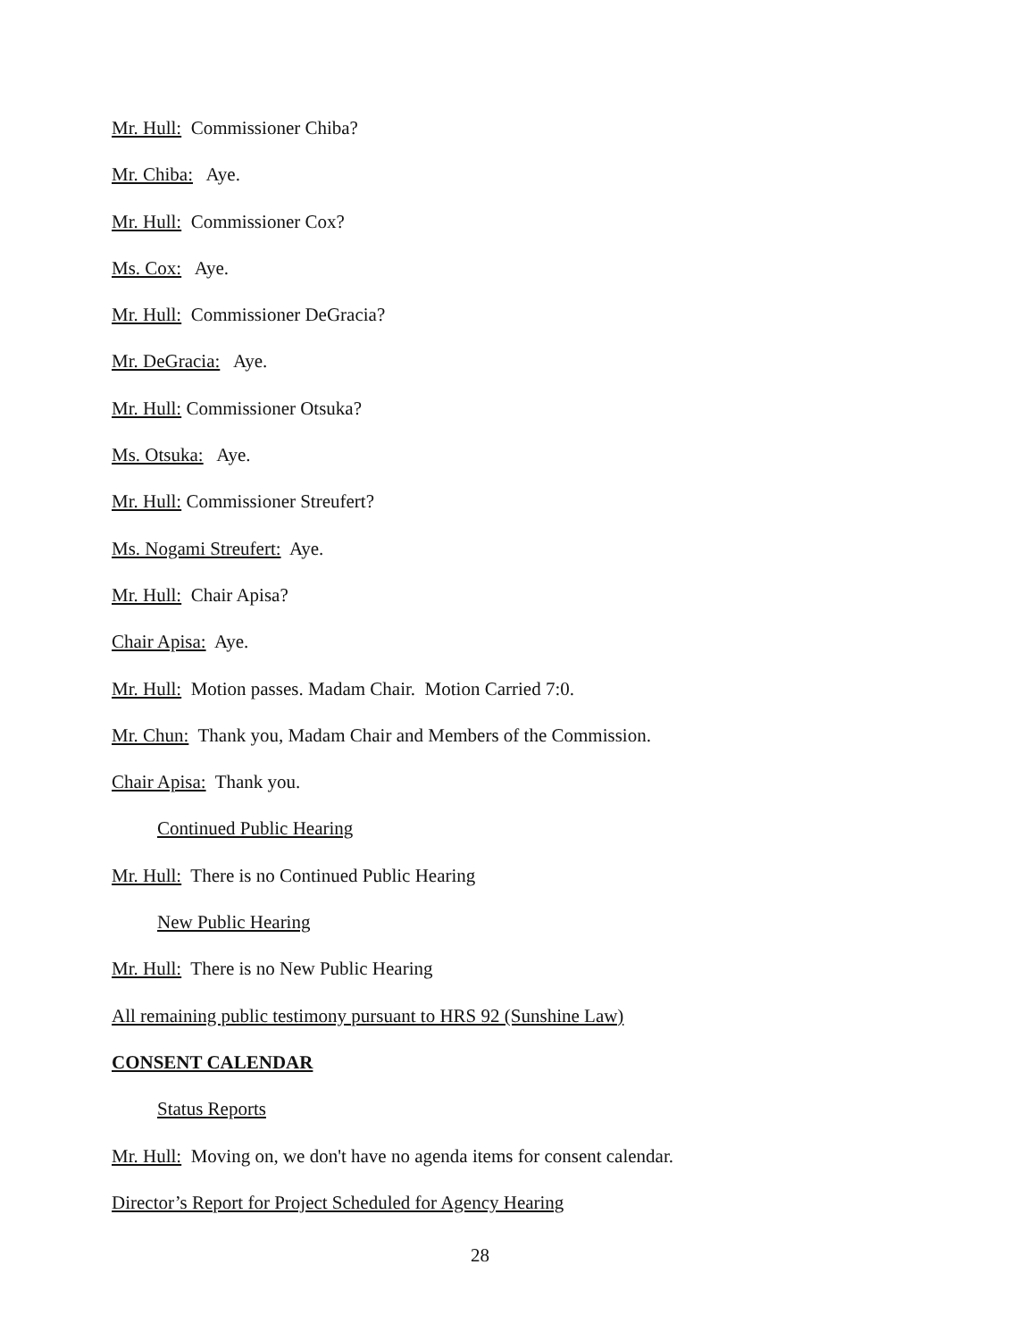Mr. Hull: Commissioner Chiba?
Mr. Chiba: Aye.
Mr. Hull: Commissioner Cox?
Ms. Cox: Aye.
Mr. Hull: Commissioner DeGracia?
Mr. DeGracia: Aye.
Mr. Hull: Commissioner Otsuka?
Ms. Otsuka: Aye.
Mr. Hull: Commissioner Streufert?
Ms. Nogami Streufert: Aye.
Mr. Hull: Chair Apisa?
Chair Apisa: Aye.
Mr. Hull: Motion passes. Madam Chair. Motion Carried 7:0.
Mr. Chun: Thank you, Madam Chair and Members of the Commission.
Chair Apisa: Thank you.
Continued Public Hearing
Mr. Hull: There is no Continued Public Hearing
New Public Hearing
Mr. Hull: There is no New Public Hearing
All remaining public testimony pursuant to HRS 92 (Sunshine Law)
CONSENT CALENDAR
Status Reports
Mr. Hull: Moving on, we don't have no agenda items for consent calendar.
Director’s Report for Project Scheduled for Agency Hearing
28